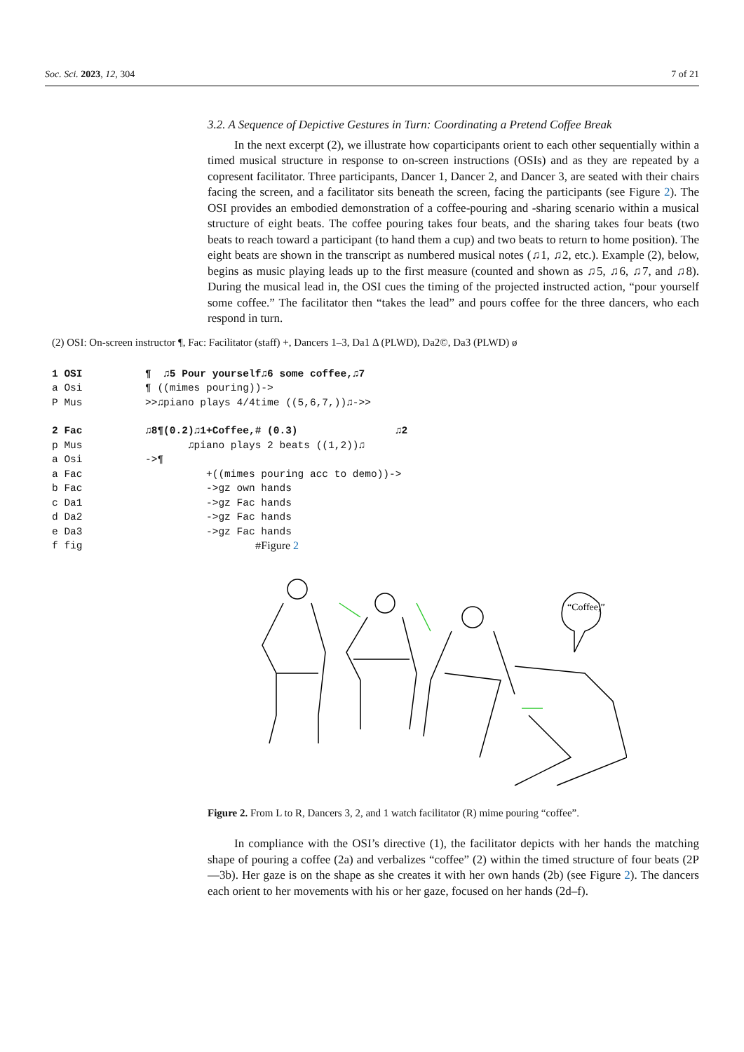Soc. Sci. 2023, 12, 304 7 of 21
3.2. A Sequence of Depictive Gestures in Turn: Coordinating a Pretend Coffee Break
In the next excerpt (2), we illustrate how coparticipants orient to each other sequentially within a timed musical structure in response to on-screen instructions (OSIs) and as they are repeated by a copresent facilitator. Three participants, Dancer 1, Dancer 2, and Dancer 3, are seated with their chairs facing the screen, and a facilitator sits beneath the screen, facing the participants (see Figure 2). The OSI provides an embodied demonstration of a coffee-pouring and -sharing scenario within a musical structure of eight beats. The coffee pouring takes four beats, and the sharing takes four beats (two beats to reach toward a participant (to hand them a cup) and two beats to return to home position). The eight beats are shown in the transcript as numbered musical notes (♫1, ♫2, etc.). Example (2), below, begins as music playing leads up to the first measure (counted and shown as ♫5, ♫6, ♫7, and ♫8). During the musical lead in, the OSI cues the timing of the projected instructed action, “pour yourself some coffee.” The facilitator then “takes the lead” and pours coffee for the three dancers, who each respond in turn.
(2) OSI: On-screen instructor ¶, Fac: Facilitator (staff) +, Dancers 1–3, Da1 Δ (PLWD), Da2©, Da3 (PLWD) ø
1 OSI ¶ ♫5 Pour yourself♫6 some coffee,♫7
a Osi ¶ ((mimes pouring))->
P Mus >>♫piano plays 4/4time ((5,6,7,))♫->>
2 Fac ♫8¶(0.2)♫1+Coffee,# (0.3) ♫2
p Mus ♫piano plays 2 beats ((1,2))♫
a Osi ->¶
a Fac +((mimes pouring acc to demo))->
b Fac ->gz own hands
c Da1 ->gz Fac hands
d Da2 ->gz Fac hands
e Da3 ->gz Fac hands
f fig #Figure 2
“Coffee,”
Figure 2. From L to R, Dancers 3, 2, and 1 watch facilitator (R) mime pouring “coffee”.
In compliance with the OSI’s directive (1), the facilitator depicts with her hands the matching shape of pouring a coffee (2a) and verbalizes “coffee” (2) within the timed structure of four beats (2P—3b). Her gaze is on the shape as she creates it with her own hands (2b) (see Figure 2). The dancers each orient to her movements with his or her gaze, focused on her hands (2d–f).